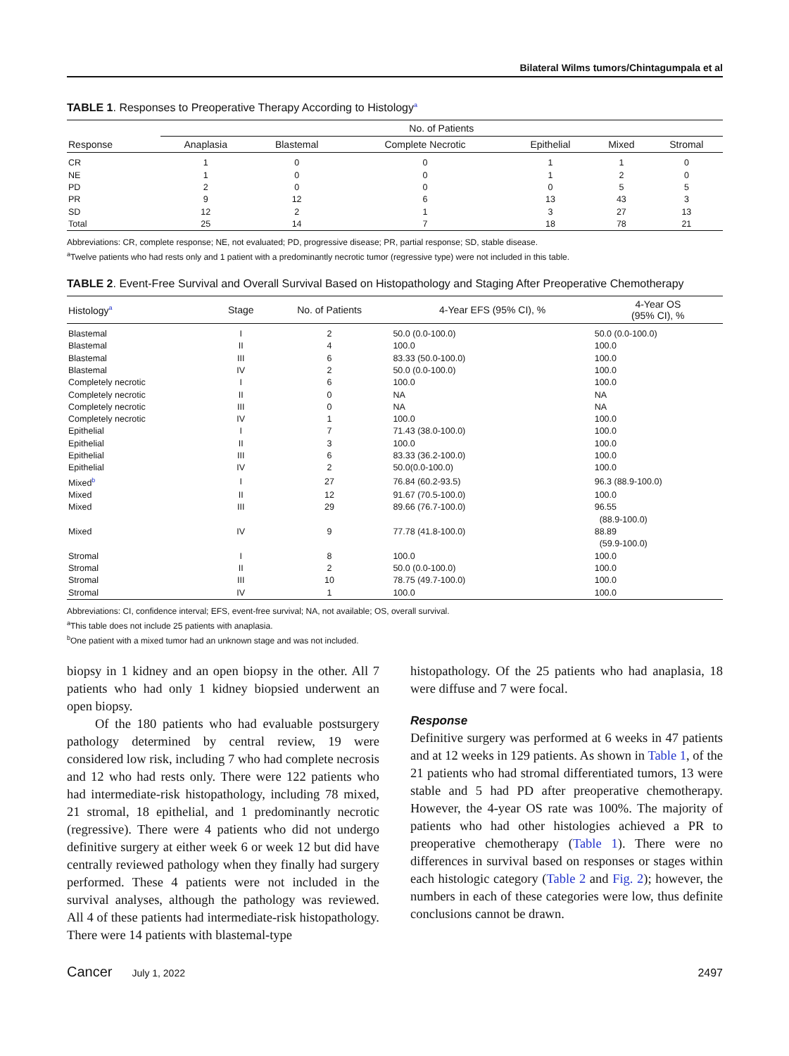Bilateral Wilms tumors/Chintagumpala et al
TABLE 1. Responses to Preoperative Therapy According to Histology<sup>a</sup>
| | No. of Patients | | | | | |
| --- | --- | --- | --- | --- | --- | --- |
| Response | Anaplasia | Blastemal | Complete Necrotic | Epithelial | Mixed | Stromal |
| CR | 1 | 0 | 0 | 1 | 1 | 0 |
| NE | 1 | 0 | 0 | 1 | 2 | 0 |
| PD | 2 | 0 | 0 | 0 | 5 | 5 |
| PR | 9 | 12 | 6 | 13 | 43 | 3 |
| SD | 12 | 2 | 1 | 3 | 27 | 13 |
| Total | 25 | 14 | 7 | 18 | 78 | 21 |
Abbreviations: CR, complete response; NE, not evaluated; PD, progressive disease; PR, partial response; SD, stable disease.
<sup>a</sup> Twelve patients who had rests only and 1 patient with a predominantly necrotic tumor (regressive type) were not included in this table.
TABLE 2. Event-Free Survival and Overall Survival Based on Histopathology and Staging After Preoperative Chemotherapy
| Histology<sup>a</sup> | Stage | No. of Patients | 4-Year EFS (95% CI), % | 4-Year OS (95% CI), % |
| --- | --- | --- | --- | --- |
| Blastemal | I | 2 | 50.0 (0.0-100.0) | 50.0 (0.0-100.0) |
| Blastemal | II | 4 | 100.0 | 100.0 |
| Blastemal | III | 6 | 83.33 (50.0-100.0) | 100.0 |
| Blastemal | IV | 2 | 50.0 (0.0-100.0) | 100.0 |
| Completely necrotic | I | 6 | 100.0 | 100.0 |
| Completely necrotic | II | 0 | NA | NA |
| Completely necrotic | III | 0 | NA | NA |
| Completely necrotic | IV | 1 | 100.0 | 100.0 |
| Epithelial | I | 7 | 71.43 (38.0-100.0) | 100.0 |
| Epithelial | II | 3 | 100.0 | 100.0 |
| Epithelial | III | 6 | 83.33 (36.2-100.0) | 100.0 |
| Epithelial | IV | 2 | 50.0(0.0-100.0) | 100.0 |
| Mixed<sup>b</sup> | I | 27 | 76.84 (60.2-93.5) | 96.3 (88.9-100.0) |
| Mixed | II | 12 | 91.67 (70.5-100.0) | 100.0 |
| Mixed | III | 29 | 89.66 (76.7-100.0) | 96.55 (88.9-100.0) |
| Mixed | IV | 9 | 77.78 (41.8-100.0) | 88.89 (59.9-100.0) |
| Stromal | I | 8 | 100.0 | 100.0 |
| Stromal | II | 2 | 50.0 (0.0-100.0) | 100.0 |
| Stromal | III | 10 | 78.75 (49.7-100.0) | 100.0 |
| Stromal | IV | 1 | 100.0 | 100.0 |
Abbreviations: CI, confidence interval; EFS, event-free survival; NA, not available; OS, overall survival.
<sup>a</sup> This table does not include 25 patients with anaplasia.
<sup>b</sup> One patient with a mixed tumor had an unknown stage and was not included.
biopsy in 1 kidney and an open biopsy in the other. All 7 patients who had only 1 kidney biopsied underwent an open biopsy.
Of the 180 patients who had evaluable postsurgery pathology determined by central review, 19 were considered low risk, including 7 who had complete necrosis and 12 who had rests only. There were 122 patients who had intermediate-risk histopathology, including 78 mixed, 21 stromal, 18 epithelial, and 1 predominantly necrotic (regressive). There were 4 patients who did not undergo definitive surgery at either week 6 or week 12 but did have centrally reviewed pathology when they finally had surgery performed. These 4 patients were not included in the survival analyses, although the pathology was reviewed. All 4 of these patients had intermediate-risk histopathology. There were 14 patients with blastemal-type
histopathology. Of the 25 patients who had anaplasia, 18 were diffuse and 7 were focal.
Response
Definitive surgery was performed at 6 weeks in 47 patients and at 12 weeks in 129 patients. As shown in Table 1, of the 21 patients who had stromal differentiated tumors, 13 were stable and 5 had PD after preoperative chemotherapy. However, the 4-year OS rate was 100%. The majority of patients who had other histologies achieved a PR to preoperative chemotherapy (Table 1). There were no differences in survival based on responses or stages within each histologic category (Table 2 and Fig. 2); however, the numbers in each of these categories were low, thus definite conclusions cannot be drawn.
Cancer July 1, 2022 2497